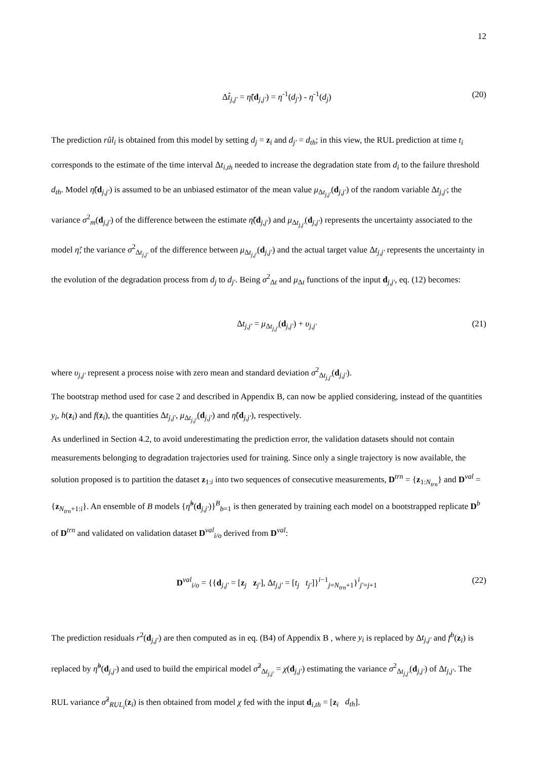12
Δt̂<sub>j,j'</sub> = η̃(d<sub>j,j'</sub>) = η<sup>-1</sup>(d<sub>j'</sub>) - η<sup>-1</sup>(d<sub>j</sub>) (20)
The prediction rûl<sub>i</sub> is obtained from this model by setting d<sub>j</sub> = z<sub>i</sub> and d<sub>j'</sub> = d<sub>th</sub>; in this view, the RUL prediction at time t<sub>i</sub> corresponds to the estimate of the time interval Δt<sub>i,th</sub> needed to increase the degradation state from d<sub>i</sub> to the failure threshold d<sub>th</sub>. Model η̃(d<sub>j,j'</sub>) is assumed to be an unbiased estimator of the mean value μ<sub>Δt<sub>j,j'</sub></sub>(d<sub>j,j'</sub>) of the random variable Δt<sub>j,j'</sub>; the variance σ<sup>2</sup><sub>m</sub>(d<sub>j,j'</sub>) of the difference between the estimate η̃(d<sub>j,j'</sub>) and μ<sub>Δt<sub>j,j'</sub></sub>(d<sub>j,j'</sub>) represents the uncertainty associated to the model η̃; the variance σ<sup>2</sup><sub>Δt<sub>j,j'</sub></sub> of the difference between μ<sub>Δt<sub>j,j'</sub></sub>(d<sub>j,j'</sub>) and the actual target value Δt<sub>j,j'</sub> represents the uncertainty in the evolution of the degradation process from d<sub>j</sub> to d<sub>j'</sub>. Being σ<sup>2</sup><sub>Δt</sub> and μ<sub>Δt</sub> functions of the input d<sub>j,j'</sub>, eq. (12) becomes:
Δt<sub>j,j'</sub> = μ<sub>Δt<sub>j,j'</sub></sub>(d<sub>j,j'</sub>) + υ<sub>j,j'</sub> (21)
where υ<sub>j,j'</sub> represent a process noise with zero mean and standard deviation σ<sup>2</sup><sub>Δt<sub>j,j'</sub></sub>(d<sub>j,j'</sub>).
The bootstrap method used for case 2 and described in Appendix B, can now be applied considering, instead of the quantities y<sub>i</sub>, h(z<sub>i</sub>) and f(z<sub>i</sub>), the quantities Δt<sub>j,j'</sub>, μ<sub>Δt<sub>j,j'</sub></sub>(d<sub>j,j'</sub>) and η̃(d<sub>j,j'</sub>), respectively.
As underlined in Section 4.2, to avoid underestimating the prediction error, the validation datasets should not contain measurements belonging to degradation trajectories used for training. Since only a single trajectory is now available, the solution proposed is to partition the dataset z<sub>1:i</sub> into two sequences of consecutive measurements, D<sup>trn</sup> = {z<sub>1:N<sub>trn</sub></sub>} and D<sup>val</sup> = {z<sub>N<sub>trn</sub>+1:i</sub>}. An ensemble of B models {η̃<sup>b</sup>(d<sub>j,j'</sub>)}<sup>B</sup><sub>b=1</sub> is then generated by training each model on a bootstrapped replicate D<sup>b</sup> of D<sup>trn</sup> and validated on validation dataset D<sup>val</sup><sub>i/o</sub> derived from D<sup>val</sup>:
D<sup>val</sup><sub>i/o</sub> = {{d<sub>j,j'</sub> = [z<sub>j</sub> z<sub>j'</sub>], Δt<sub>j,j'</sub> = [t<sub>j</sub> t<sub>j'</sub>]}<sup>i−1</sup><sub>j=N<sub>trn</sub>+1</sub>}<sup>i</sup><sub>j'=j+1</sub> (22)
The prediction residuals r<sup>2</sup>(d<sub>j,j'</sub>) are then computed as in eq. (B4) of Appendix B , where y<sub>i</sub> is replaced by Δt<sub>j,j'</sub> and f<sup>b</sup>(z<sub>i</sub>) is replaced by η̃<sup>b</sup>(d<sub>j,j'</sub>) and used to build the empirical model σ̂<sup>2</sup><sub>Δt<sub>j,j'</sub></sub> = χ(d<sub>j,j'</sub>) estimating the variance σ<sup>2</sup><sub>Δt<sub>j,j'</sub></sub>(d<sub>j,j'</sub>) of Δt<sub>j,j'</sub>. The RUL variance σ̂<sup>2</sup><sub>RUL<sub>i</sub></sub>(z<sub>i</sub>) is then obtained from model χ fed with the input d<sub>i,th</sub> = [z<sub>i</sub> d<sub>th</sub>].